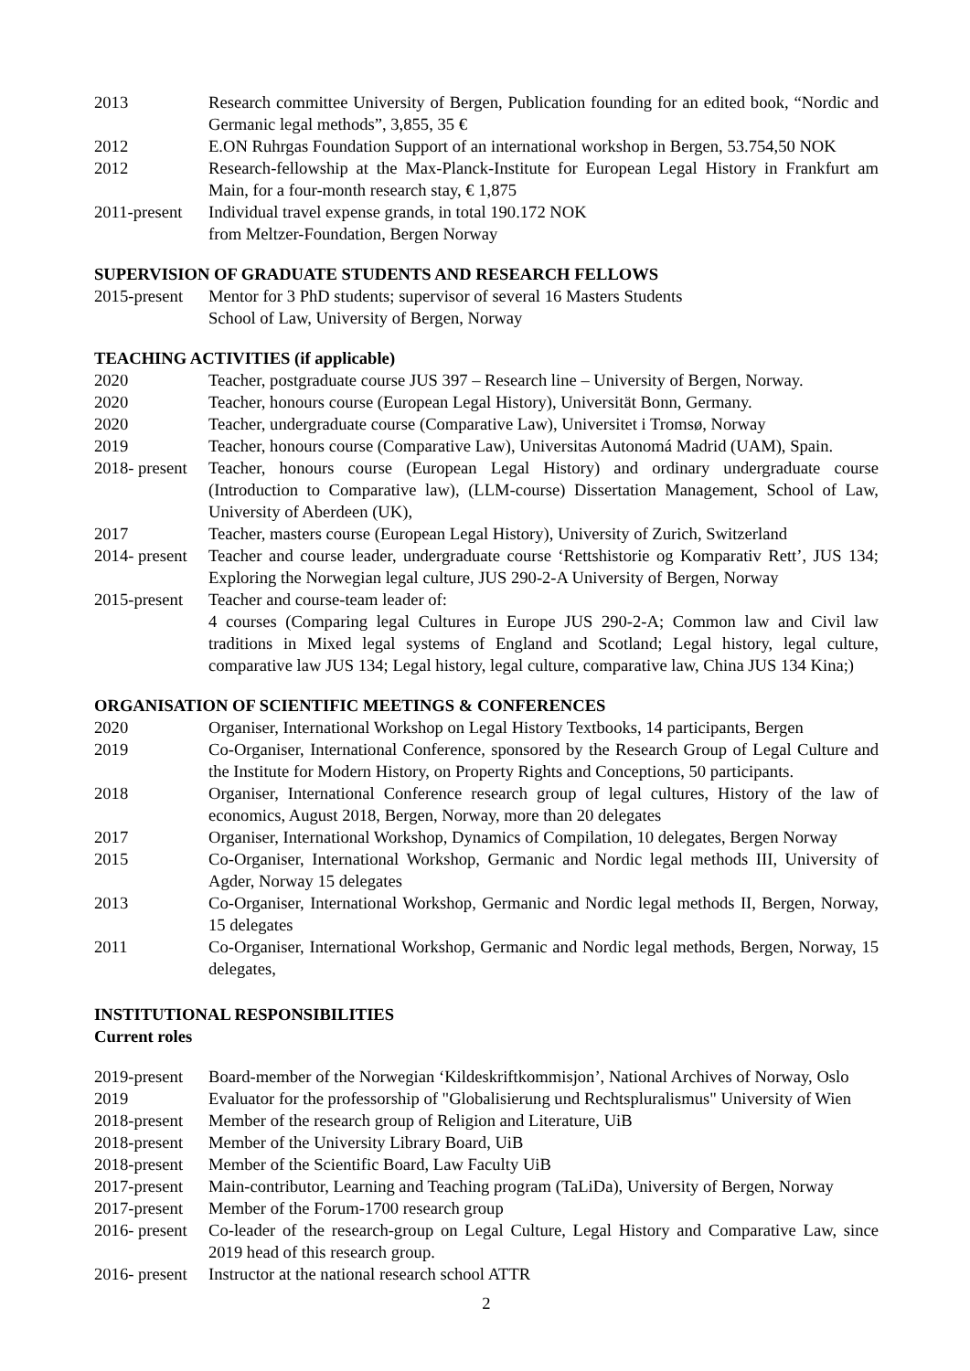2013 Research committee University of Bergen, Publication founding for an edited book, “Nordic and Germanic legal methods”, 3,855, 35 €
2012 E.ON Ruhrgas Foundation Support of an international workshop in Bergen, 53.754,50 NOK
2012 Research-fellowship at the Max-Planck-Institute for European Legal History in Frankfurt am Main, for a four-month research stay, € 1,875
2011-present
Individual travel expense grands, in total 190.172 NOK
from Meltzer-Foundation, Bergen Norway
SUPERVISION OF GRADUATE STUDENTS AND RESEARCH FELLOWS
2015-present
Mentor for 3 PhD students; supervisor of several 16 Masters Students
School of Law, University of Bergen, Norway
TEACHING ACTIVITIES (if applicable)
2020 Teacher, postgraduate course JUS 397 – Research line – University of Bergen, Norway.
2020 Teacher, honours course (European Legal History), Universität Bonn, Germany.
2020 Teacher, undergraduate course (Comparative Law), Universitet i Tromsø, Norway
2019 Teacher, honours course (Comparative Law), Universitas Autonomá Madrid (UAM), Spain.
2018- present
Teacher, honours course (European Legal History) and ordinary undergraduate course (Introduction to Comparative law), (LLM-course) Dissertation Management, School of Law, University of Aberdeen (UK),
2017 Teacher, masters course (European Legal History), University of Zurich, Switzerland
2014- present
Teacher and course leader, undergraduate course ‘Rettshistorie og Komparativ Rett’, JUS 134; Exploring the Norwegian legal culture, JUS 290-2-A University of Bergen, Norway
2015-present
Teacher and course-team leader of:
4 courses (Comparing legal Cultures in Europe JUS 290-2-A; Common law and Civil law traditions in Mixed legal systems of England and Scotland; Legal history, legal culture, comparative law JUS 134; Legal history, legal culture, comparative law, China JUS 134 Kina;)
ORGANISATION OF SCIENTIFIC MEETINGS & CONFERENCES
2020 Organiser, International Workshop on Legal History Textbooks, 14 participants, Bergen
2019 Co-Organiser, International Conference, sponsored by the Research Group of Legal Culture and the Institute for Modern History, on Property Rights and Conceptions, 50 participants.
2018 Organiser, International Conference research group of legal cultures, History of the law of economics, August 2018, Bergen, Norway, more than 20 delegates
2017 Organiser, International Workshop, Dynamics of Compilation, 10 delegates, Bergen Norway
2015 Co-Organiser, International Workshop, Germanic and Nordic legal methods III, University of Agder, Norway 15 delegates
2013 Co-Organiser, International Workshop, Germanic and Nordic legal methods II, Bergen, Norway, 15 delegates
2011 Co-Organiser, International Workshop, Germanic and Nordic legal methods, Bergen, Norway, 15 delegates,
INSTITUTIONAL RESPONSIBILITIES
Current roles
2019-present
Board-member of the Norwegian ‘Kildeskriftkommisjon’, National Archives of Norway, Oslo
2019 Evaluator for the professorship of "Globalisierung und Rechtspluralismus" University of Wien
2018-present
Member of the research group of Religion and Literature, UiB
2018-present
Member of the University Library Board, UiB
2018-present
Member of the Scientific Board, Law Faculty UiB
2017-present
Main-contributor, Learning and Teaching program (TaLiDa), University of Bergen, Norway
2017-present
Member of the Forum-1700 research group
2016- present
Co-leader of the research-group on Legal Culture, Legal History and Comparative Law, since 2019 head of this research group.
2016- present
Instructor at the national research school ATTR
2